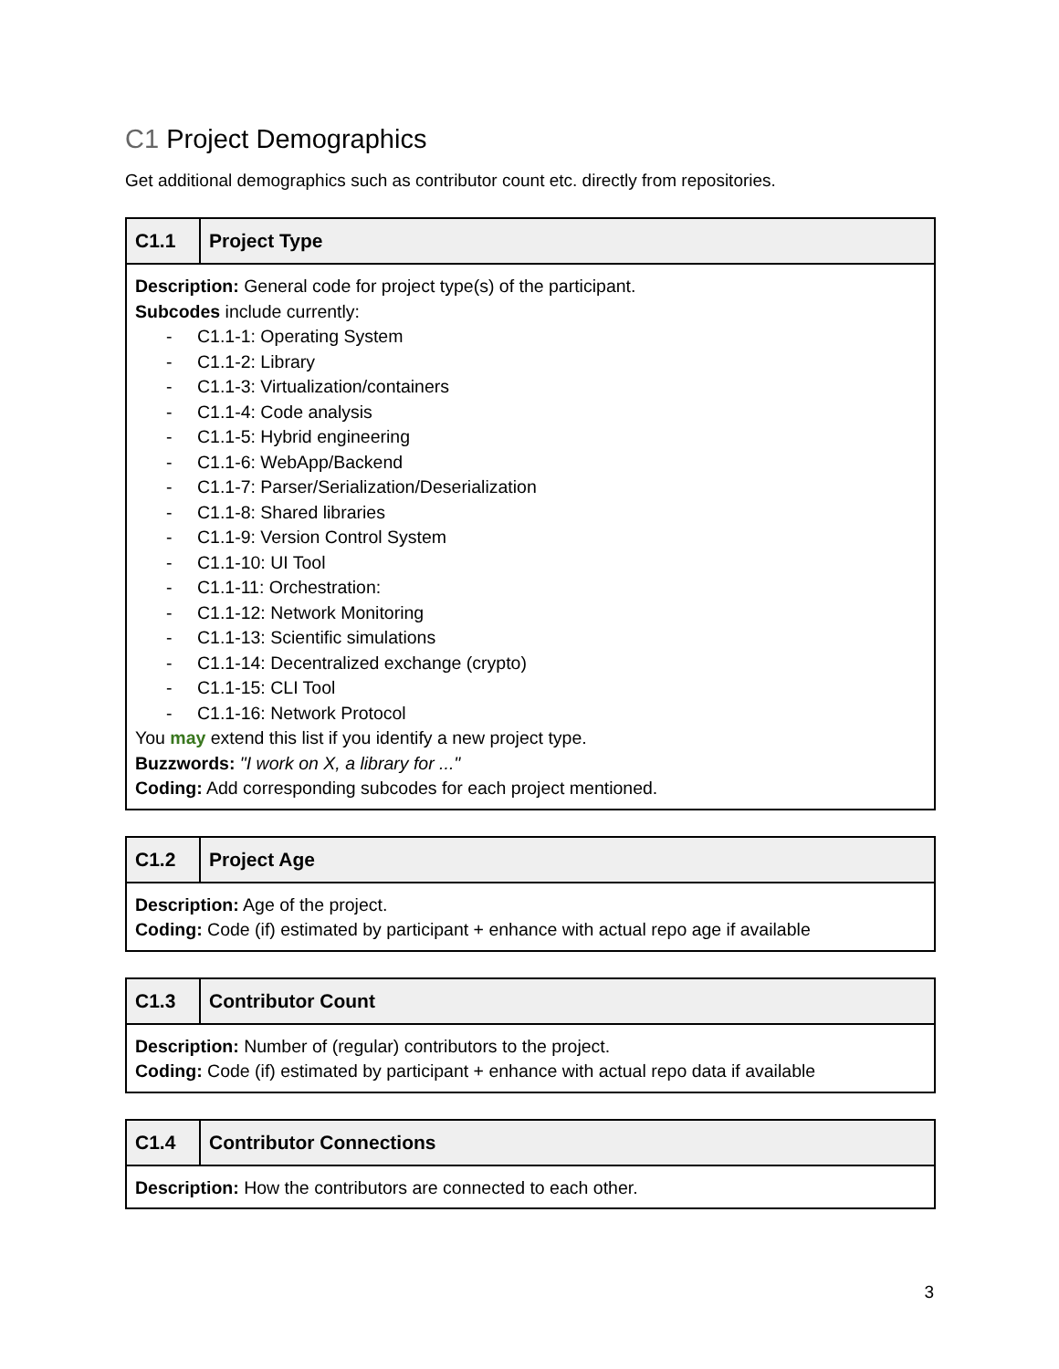C1 Project Demographics
Get additional demographics such as contributor count etc. directly from repositories.
| C1.1 | Project Type |
| --- | --- |
| Description: General code for project type(s) of the participant. Subcodes include currently: - C1.1-1: Operating System - C1.1-2: Library - C1.1-3: Virtualization/containers - C1.1-4: Code analysis - C1.1-5: Hybrid engineering - C1.1-6: WebApp/Backend - C1.1-7: Parser/Serialization/Deserialization - C1.1-8: Shared libraries - C1.1-9: Version Control System - C1.1-10: UI Tool - C1.1-11: Orchestration: - C1.1-12: Network Monitoring - C1.1-13: Scientific simulations - C1.1-14: Decentralized exchange (crypto) - C1.1-15: CLI Tool - C1.1-16: Network Protocol You may extend this list if you identify a new project type. Buzzwords: "I work on X, a library for ..." Coding: Add corresponding subcodes for each project mentioned. | |
| C1.2 | Project Age |
| --- | --- |
| Description: Age of the project. Coding: Code (if) estimated by participant + enhance with actual repo age if available | |
| C1.3 | Contributor Count |
| --- | --- |
| Description: Number of (regular) contributors to the project. Coding: Code (if) estimated by participant + enhance with actual repo data if available | |
| C1.4 | Contributor Connections |
| --- | --- |
| Description: How the contributors are connected to each other. | |
3